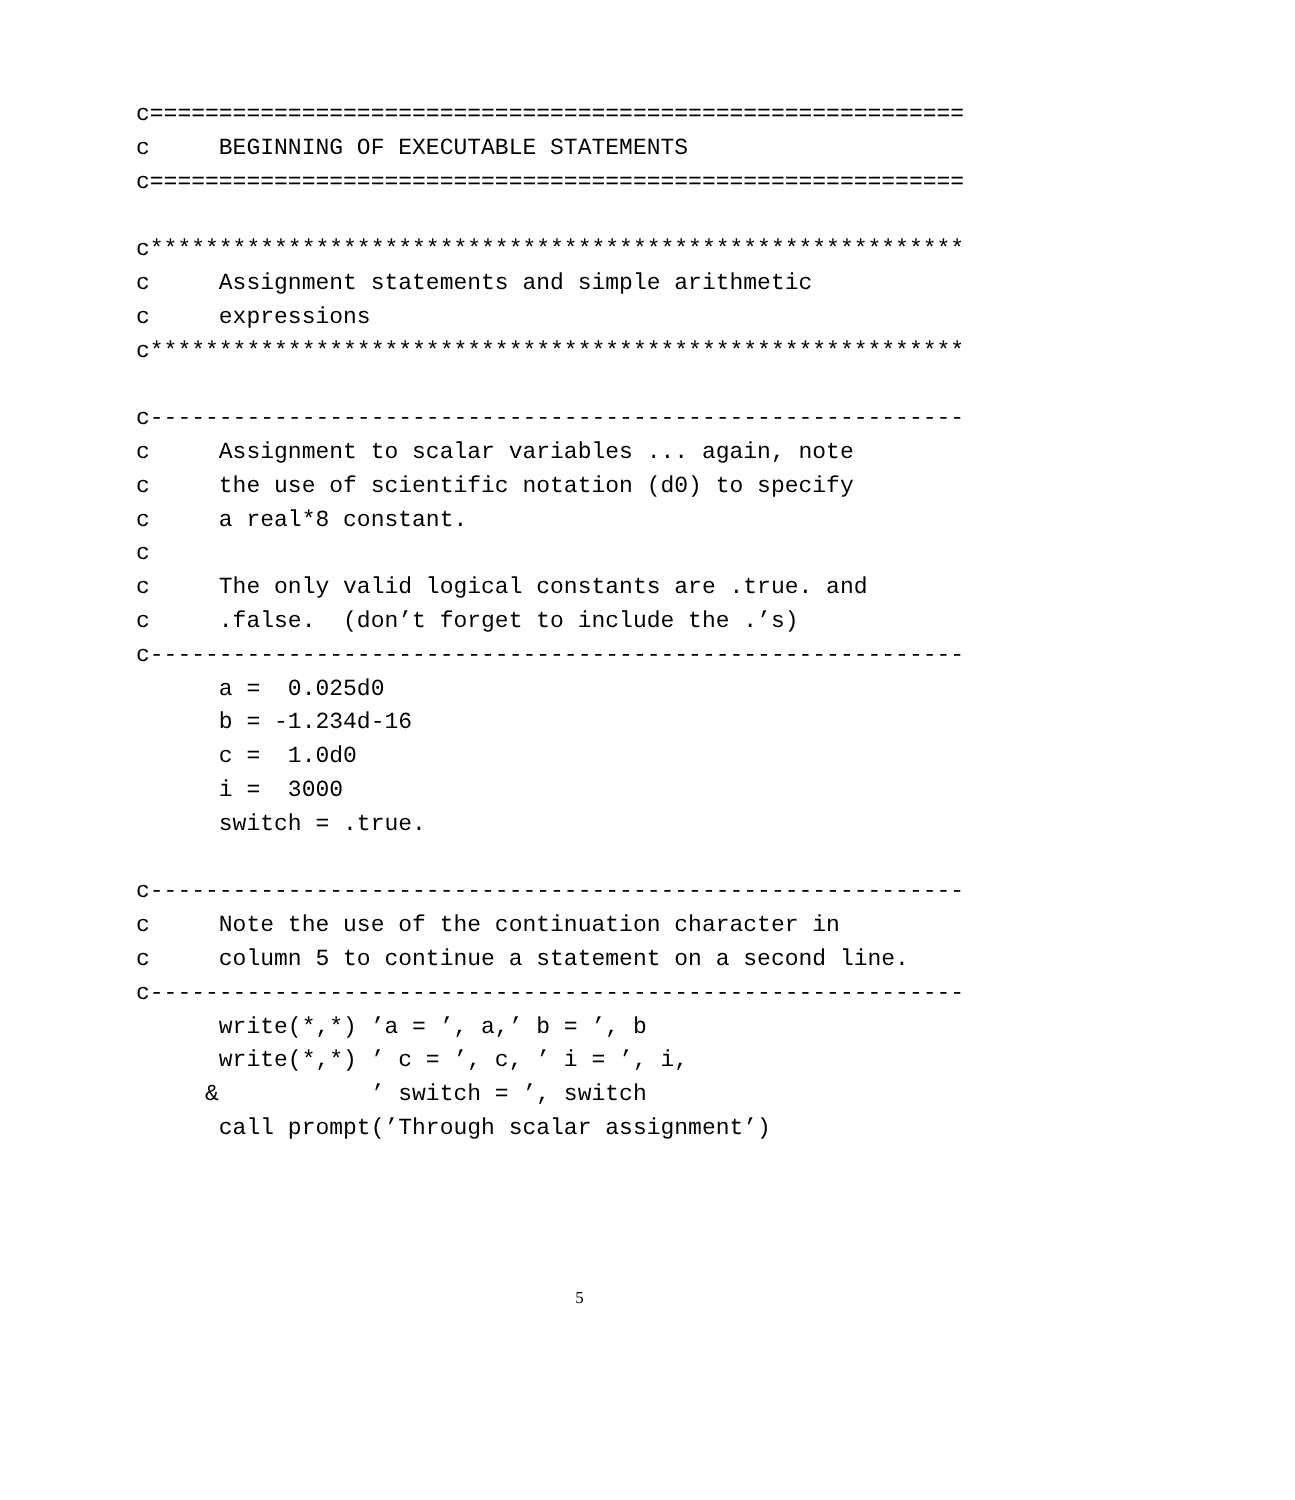c===========================================================
c     BEGINNING OF EXECUTABLE STATEMENTS
c===========================================================

c***********************************************************
c     Assignment statements and simple arithmetic
c     expressions
c***********************************************************

c-----------------------------------------------------------
c     Assignment to scalar variables ... again, note
c     the use of scientific notation (d0) to specify
c     a real*8 constant.
c
c     The only valid logical constants are .true. and
c     .false.  (don’t forget to include the .’s)
c-----------------------------------------------------------
      a =  0.025d0
      b = -1.234d-16
      c =  1.0d0
      i =  3000
      switch = .true.

c-----------------------------------------------------------
c     Note the use of the continuation character in
c     column 5 to continue a statement on a second line.
c-----------------------------------------------------------
      write(*,*) ’a = ’, a,’ b = ’, b
      write(*,*) ’ c = ’, c, ’ i = ’, i,
     &           ’ switch = ’, switch
      call prompt(’Through scalar assignment’)
5